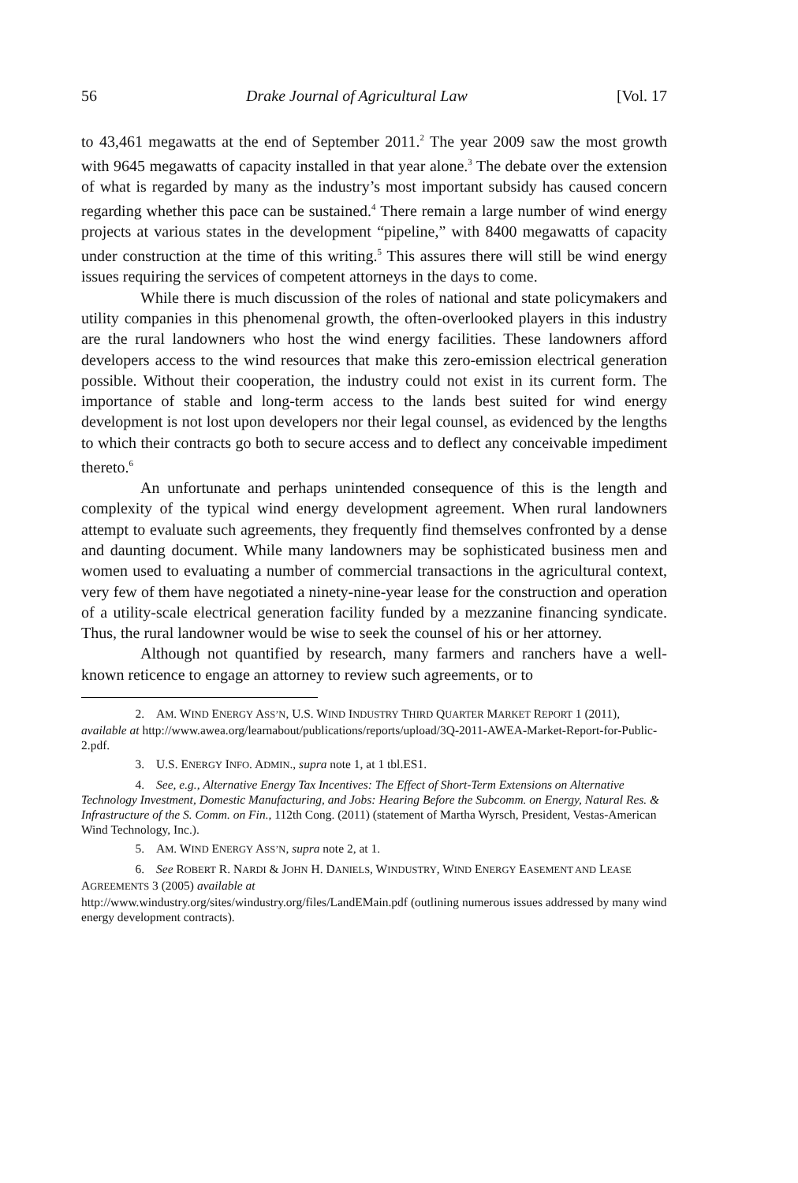56 Drake Journal of Agricultural Law [Vol. 17
to 43,461 megawatts at the end of September 2011.<sup>2</sup> The year 2009 saw the most growth with 9645 megawatts of capacity installed in that year alone.<sup>3</sup> The debate over the extension of what is regarded by many as the industry’s most important subsidy has caused concern regarding whether this pace can be sustained.<sup>4</sup> There remain a large number of wind energy projects at various states in the development “pipeline,” with 8400 megawatts of capacity under construction at the time of this writing.<sup>5</sup> This assures there will still be wind energy issues requiring the services of competent attorneys in the days to come.
While there is much discussion of the roles of national and state policymakers and utility companies in this phenomenal growth, the often-overlooked players in this industry are the rural landowners who host the wind energy facilities. These landowners afford developers access to the wind resources that make this zero-emission electrical generation possible. Without their cooperation, the industry could not exist in its current form. The importance of stable and long-term access to the lands best suited for wind energy development is not lost upon developers nor their legal counsel, as evidenced by the lengths to which their contracts go both to secure access and to deflect any conceivable impediment thereto.<sup>6</sup>
An unfortunate and perhaps unintended consequence of this is the length and complexity of the typical wind energy development agreement. When rural landowners attempt to evaluate such agreements, they frequently find themselves confronted by a dense and daunting document. While many landowners may be sophisticated business men and women used to evaluating a number of commercial transactions in the agricultural context, very few of them have negotiated a ninety-nine-year lease for the construction and operation of a utility-scale electrical generation facility funded by a mezzanine financing syndicate. Thus, the rural landowner would be wise to seek the counsel of his or her attorney.
Although not quantified by research, many farmers and ranchers have a well-known reticence to engage an attorney to review such agreements, or to
2. AM. WIND ENERGY ASS’N, U.S. WIND INDUSTRY THIRD QUARTER MARKET REPORT 1 (2011), available at http://www.awea.org/learnabout/publications/reports/upload/3Q-2011-AWEA-Market-Report-for-Public-2.pdf.
3. U.S. ENERGY INFO. ADMIN., supra note 1, at 1 tbl.ES1.
4. See, e.g., Alternative Energy Tax Incentives: The Effect of Short-Term Extensions on Alternative Technology Investment, Domestic Manufacturing, and Jobs: Hearing Before the Subcomm. on Energy, Natural Res. & Infrastructure of the S. Comm. on Fin., 112th Cong. (2011) (statement of Martha Wyrsch, President, Vestas-American Wind Technology, Inc.).
5. AM. WIND ENERGY ASS’N, supra note 2, at 1.
6. See ROBERT R. NARDI & JOHN H. DANIELS, WINDUSTRY, WIND ENERGY EASEMENT AND LEASE AGREEMENTS 3 (2005) available at
http://www.windustry.org/sites/windustry.org/files/LandEMain.pdf (outlining numerous issues addressed by many wind energy development contracts).